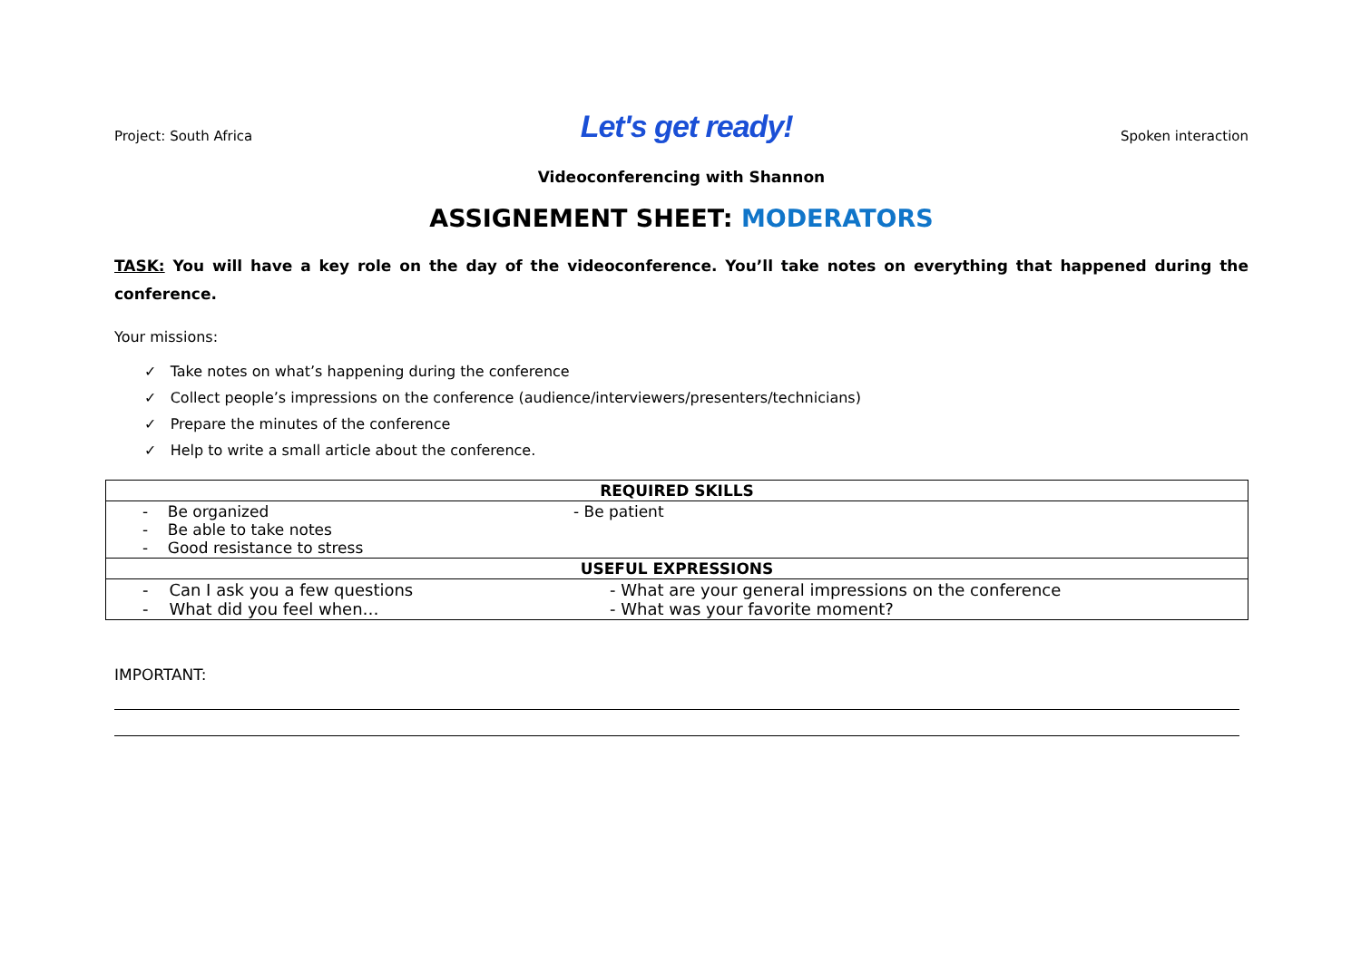Project: South Africa Let's get ready! Spoken interaction
Videoconferencing with Shannon
ASSIGNEMENT SHEET: MODERATORS
TASK: You will have a key role on the day of the videoconference. You’ll take notes on everything that happened during the conference.
Your missions:
✓ Take notes on what’s happening during the conference
✓ Collect people’s impressions on the conference (audience/interviewers/presenters/technicians)
✓ Prepare the minutes of the conference
✓ Help to write a small article about the conference.
| REQUIRED SKILLS | |
| --- | --- |
| - Be organized - Be able to take notes - Good resistance to stress | - Be patient |
| USEFUL EXPRESSIONS | |
| - Can I ask you a few questions - What did you feel when… | - What are your general impressions on the conference - What was your favorite moment? |
IMPORTANT: